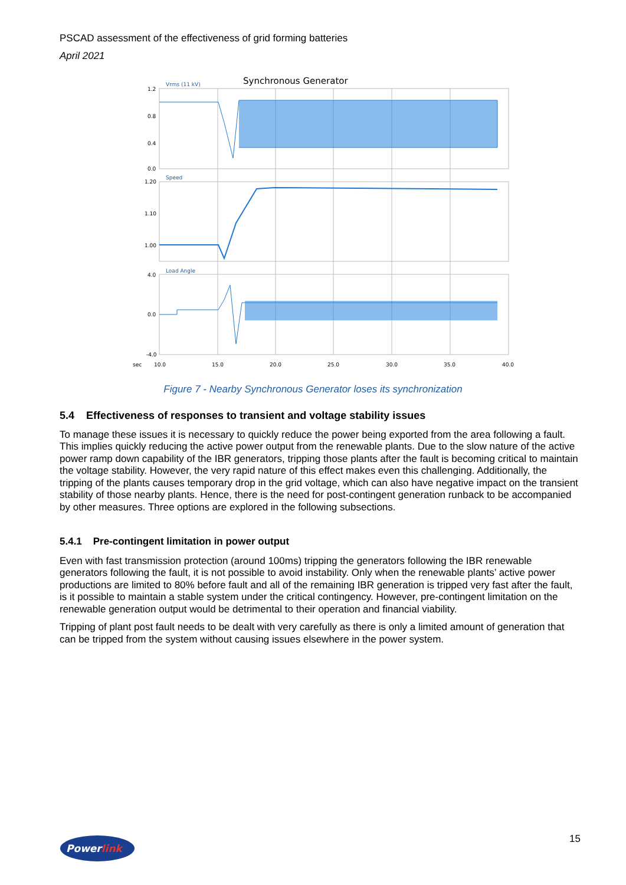PSCAD assessment of the effectiveness of grid forming batteries
April 2021
Synchronous Generator
Vrms (11 kV)
Speed
Load Angle
1.2
0.8
0.4
0.0
1.20
1.10
1.00
4.0
0.0
-4.0
sec
10.0
15.0
20.0
25.0
30.0
35.0
40.0
Figure 7 - Nearby Synchronous Generator loses its synchronization
5.4 Effectiveness of responses to transient and voltage stability issues
To manage these issues it is necessary to quickly reduce the power being exported from the area following a fault. This implies quickly reducing the active power output from the renewable plants. Due to the slow nature of the active power ramp down capability of the IBR generators, tripping those plants after the fault is becoming critical to maintain the voltage stability. However, the very rapid nature of this effect makes even this challenging. Additionally, the tripping of the plants causes temporary drop in the grid voltage, which can also have negative impact on the transient stability of those nearby plants. Hence, there is the need for post-contingent generation runback to be accompanied by other measures. Three options are explored in the following subsections.
5.4.1 Pre-contingent limitation in power output
Even with fast transmission protection (around 100ms) tripping the generators following the IBR renewable generators following the fault, it is not possible to avoid instability. Only when the renewable plants’ active power productions are limited to 80% before fault and all of the remaining IBR generation is tripped very fast after the fault, is it possible to maintain a stable system under the critical contingency. However, pre-contingent limitation on the renewable generation output would be detrimental to their operation and financial viability.
Tripping of plant post fault needs to be dealt with very carefully as there is only a limited amount of generation that can be tripped from the system without causing issues elsewhere in the power system.
Powerlink
15